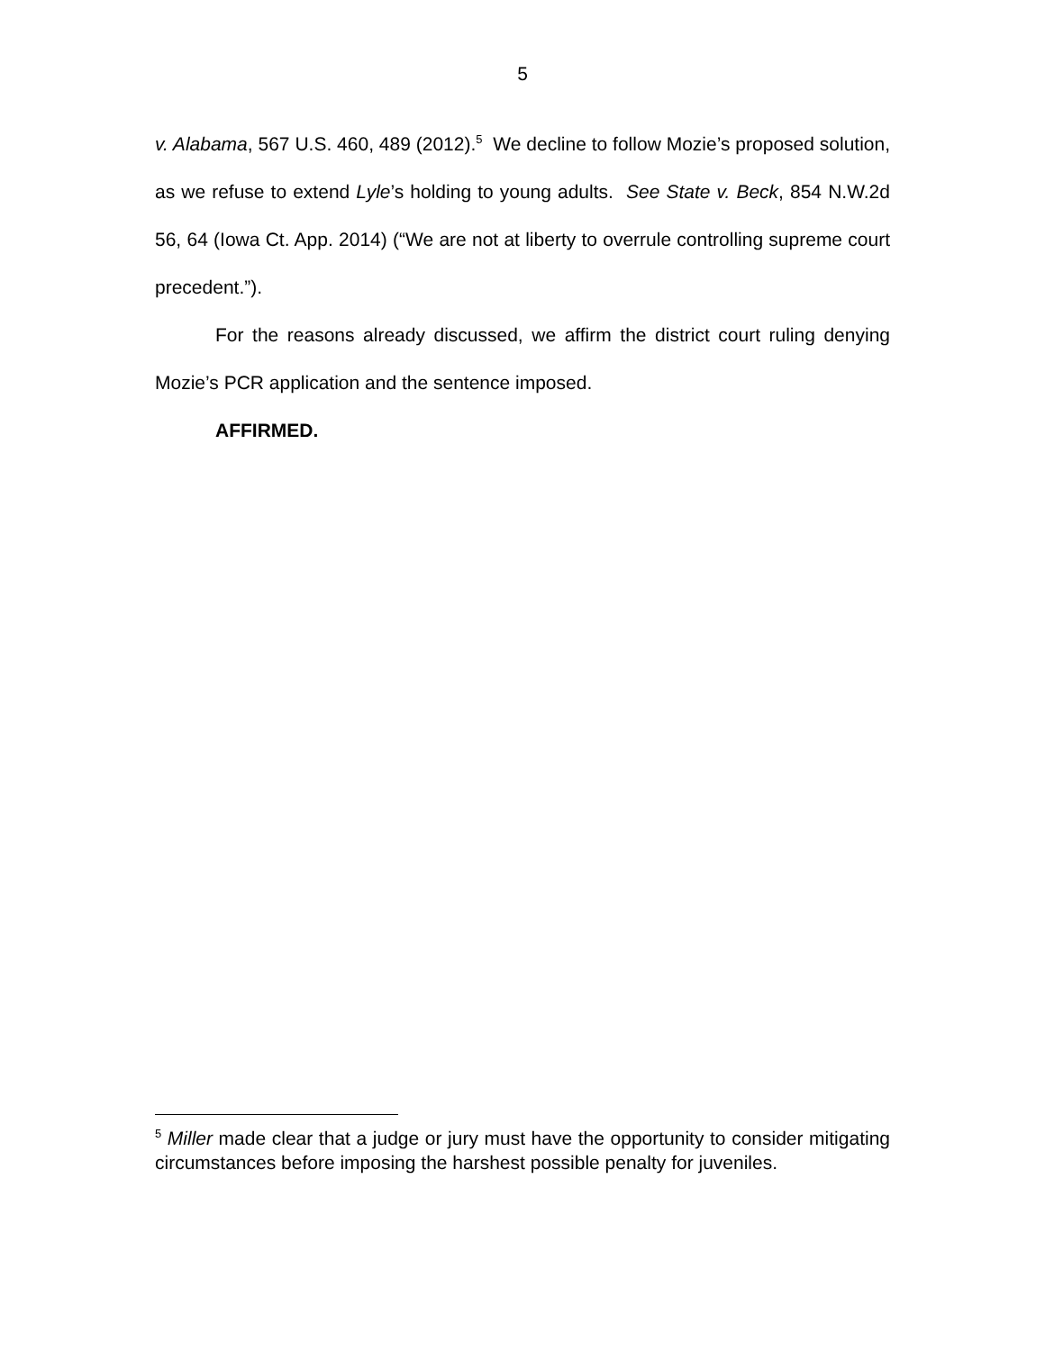5
v. Alabama, 567 U.S. 460, 489 (2012).<sup>5</sup> We decline to follow Mozie’s proposed solution, as we refuse to extend Lyle’s holding to young adults. See State v. Beck, 854 N.W.2d 56, 64 (Iowa Ct. App. 2014) (“We are not at liberty to overrule controlling supreme court precedent.”).
For the reasons already discussed, we affirm the district court ruling denying Mozie’s PCR application and the sentence imposed.
AFFIRMED.
<sup>5</sup> Miller made clear that a judge or jury must have the opportunity to consider mitigating circumstances before imposing the harshest possible penalty for juveniles.